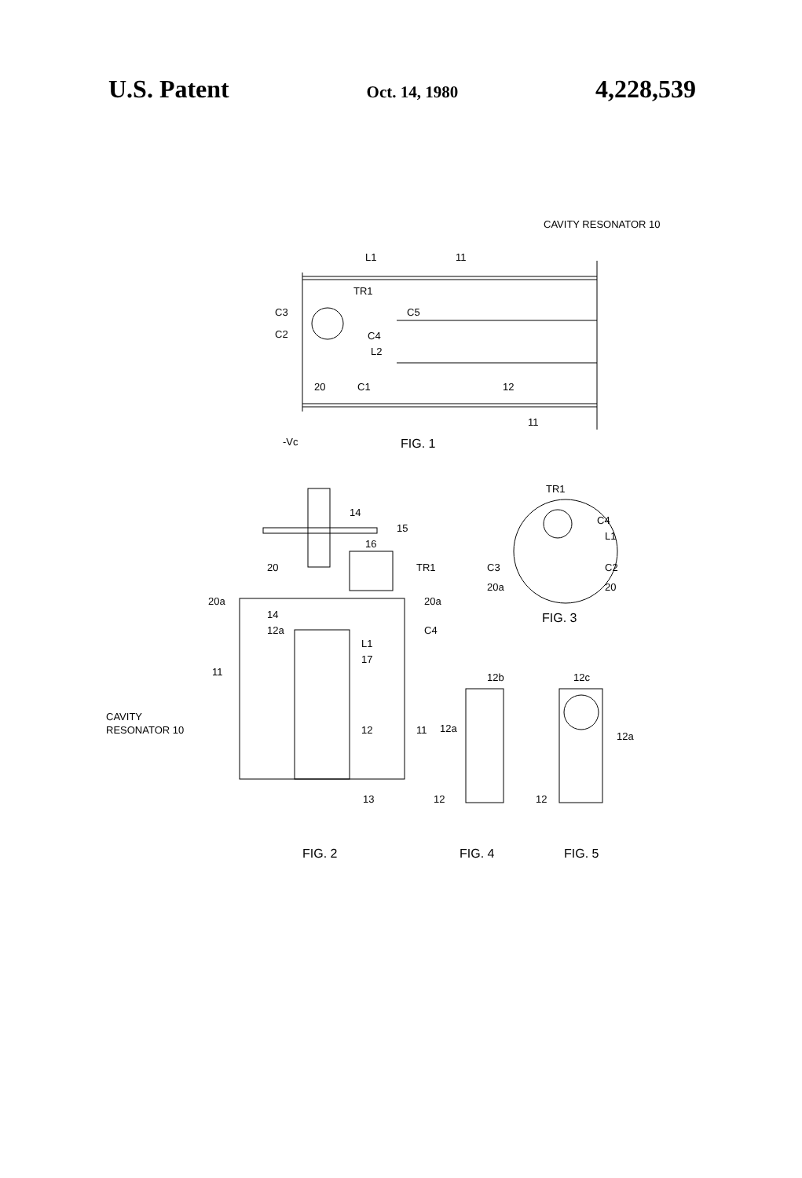U.S. Patent Oct. 14, 1980 4,228,539
CAVITY RESONATOR 10
L1
11
TR1
C5
C3
C2
C4
L2
C1
20
12
11
-Vc
FIG. 1
14
15
16
TR1
20
20a
20a
14
12a
C4
L1
17
11
CAVITY
RESONATOR 10
12
11
13
FIG. 2
TR1
C4
L1
C3
C2
20a
20
FIG. 3
12b
12a
12
FIG. 4
12c
12a
12
FIG. 5